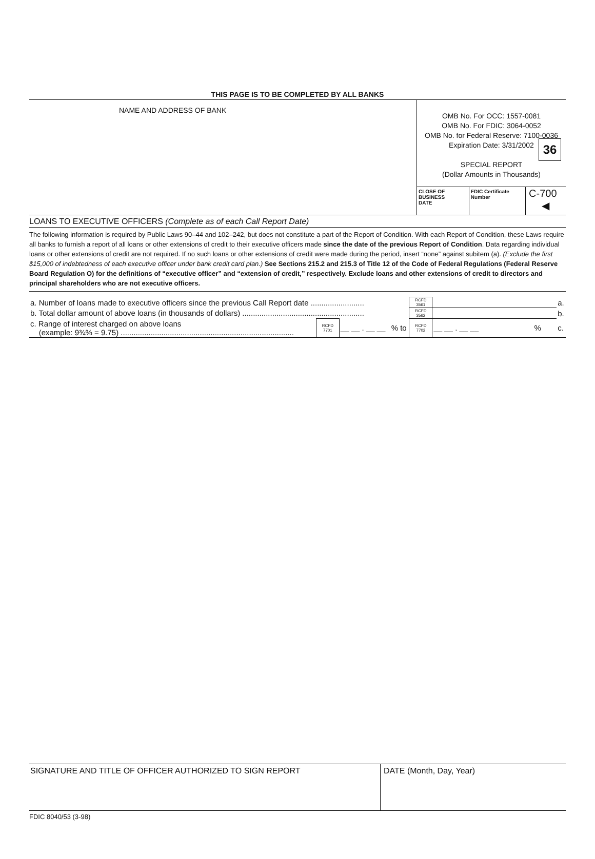36
THIS PAGE IS TO BE COMPLETED BY ALL BANKS
| NAME AND ADDRESS OF BANK | OMB No. For OCC: 1557-0081 OMB No. For FDIC: 3064-0052 OMB No. for Federal Reserve: 7100-0036 Expiration Date: 3/31/2002 SPECIAL REPORT (Dollar Amounts in Thousands) | | |
| | CLOSE OF BUSINESS DATE | FDIC Certificate Number | C-700 ◀ |
LOANS TO EXECUTIVE OFFICERS (Complete as of each Call Report Date)
The following information is required by Public Laws 90–44 and 102–242, but does not constitute a part of the Report of Condition. With each Report of Condition, these Laws require all banks to furnish a report of all loans or other extensions of credit to their executive officers made since the date of the previous Report of Condition. Data regarding individual loans or other extensions of credit are not required. If no such loans or other extensions of credit were made during the period, insert “none” against subitem (a). (Exclude the first $15,000 of indebtedness of each executive officer under bank credit card plan.) See Sections 215.2 and 215.3 of Title 12 of the Code of Federal Regulations (Federal Reserve Board Regulation O) for the definitions of “executive officer” and “extension of credit,” respectively. Exclude loans and other extensions of credit to directors and principal shareholders who are not executive officers.
| a. Number of loans made to executive officers since the previous Call Report date ......................... | | | | RCFD 3561 | | | | a. |
| b. Total dollar amount of above loans (in thousands of dollars) ......................................................... | | | | RCFD 3562 | | | | b. |
| c. Range of interest charged on above loans (example: 9¾% = 9.75) ................................................................................. | RCFD 7701 | __ __ . __ __ | % to | RCFD 7702 | __ __ . __ __ | % | | c. |
SIGNATURE AND TITLE OF OFFICER AUTHORIZED TO SIGN REPORT DATE (Month, Day, Year)
FDIC 8040/53 (3-98)